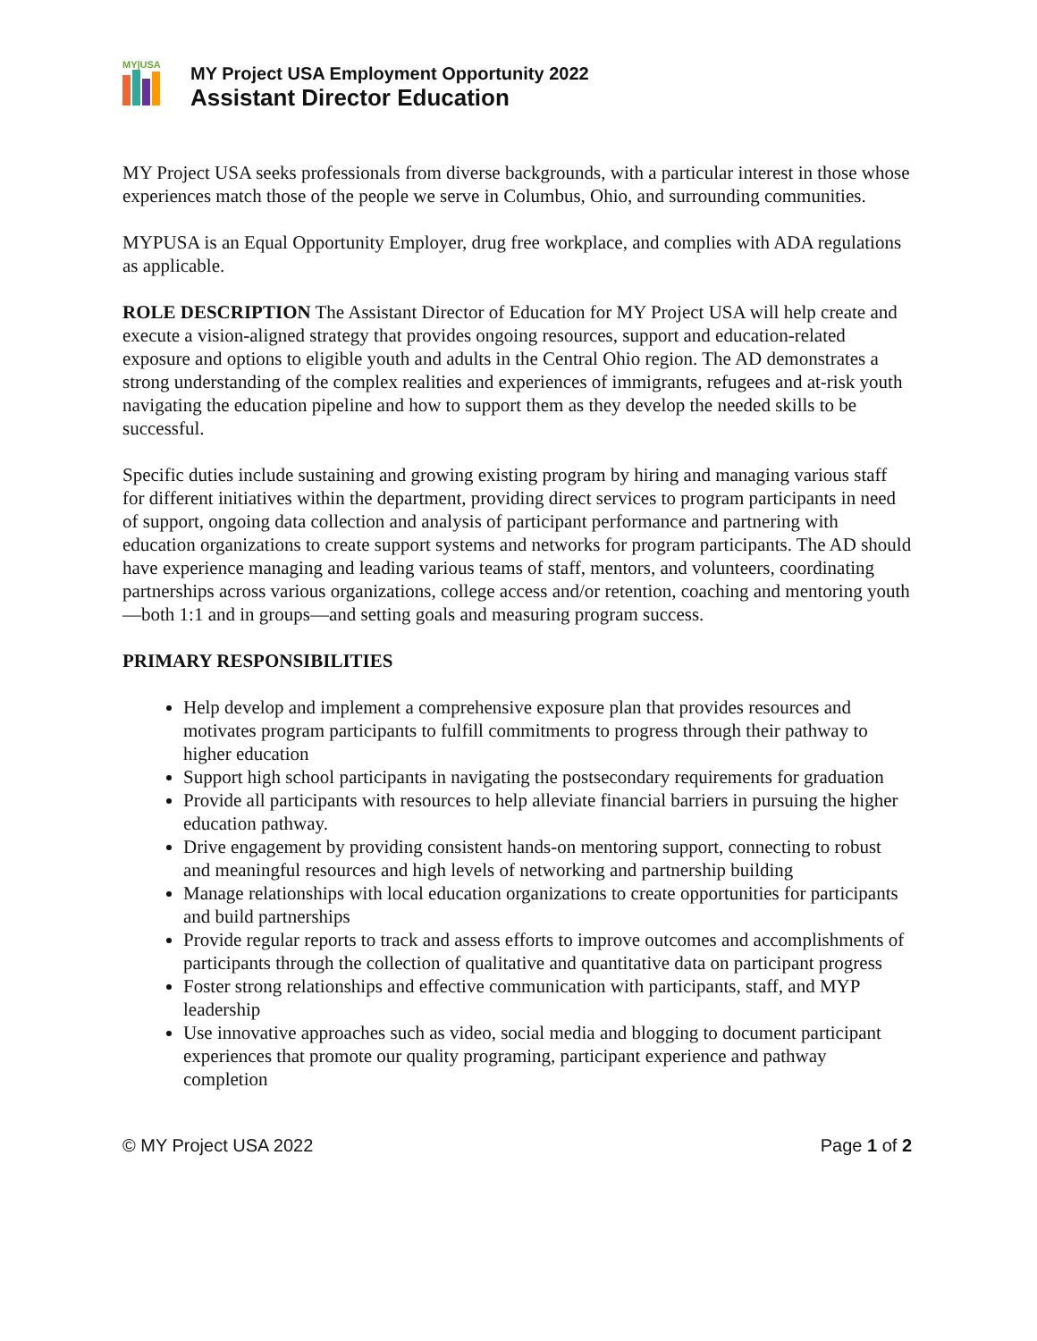MY|USA
MY Project USA Employment Opportunity 2022
Assistant Director Education
MY Project USA seeks professionals from diverse backgrounds, with a particular interest in those whose experiences match those of the people we serve in Columbus, Ohio, and surrounding communities.
MYPUSA is an Equal Opportunity Employer, drug free workplace, and complies with ADA regulations as applicable.
ROLE DESCRIPTION The Assistant Director of Education for MY Project USA will help create and execute a vision-aligned strategy that provides ongoing resources, support and education-related exposure and options to eligible youth and adults in the Central Ohio region. The AD demonstrates a strong understanding of the complex realities and experiences of immigrants, refugees and at-risk youth navigating the education pipeline and how to support them as they develop the needed skills to be successful.
Specific duties include sustaining and growing existing program by hiring and managing various staff for different initiatives within the department, providing direct services to program participants in need of support, ongoing data collection and analysis of participant performance and partnering with education organizations to create support systems and networks for program participants. The AD should have experience managing and leading various teams of staff, mentors, and volunteers, coordinating partnerships across various organizations, college access and/or retention, coaching and mentoring youth—both 1:1 and in groups—and setting goals and measuring program success.
PRIMARY RESPONSIBILITIES
Help develop and implement a comprehensive exposure plan that provides resources and motivates program participants to fulfill commitments to progress through their pathway to higher education
Support high school participants in navigating the postsecondary requirements for graduation
Provide all participants with resources to help alleviate financial barriers in pursuing the higher education pathway.
Drive engagement by providing consistent hands-on mentoring support, connecting to robust and meaningful resources and high levels of networking and partnership building
Manage relationships with local education organizations to create opportunities for participants and build partnerships
Provide regular reports to track and assess efforts to improve outcomes and accomplishments of participants through the collection of qualitative and quantitative data on participant progress
Foster strong relationships and effective communication with participants, staff, and MYP leadership
Use innovative approaches such as video, social media and blogging to document participant experiences that promote our quality programing, participant experience and pathway completion
© MY Project USA 2022 Page 1 of 2